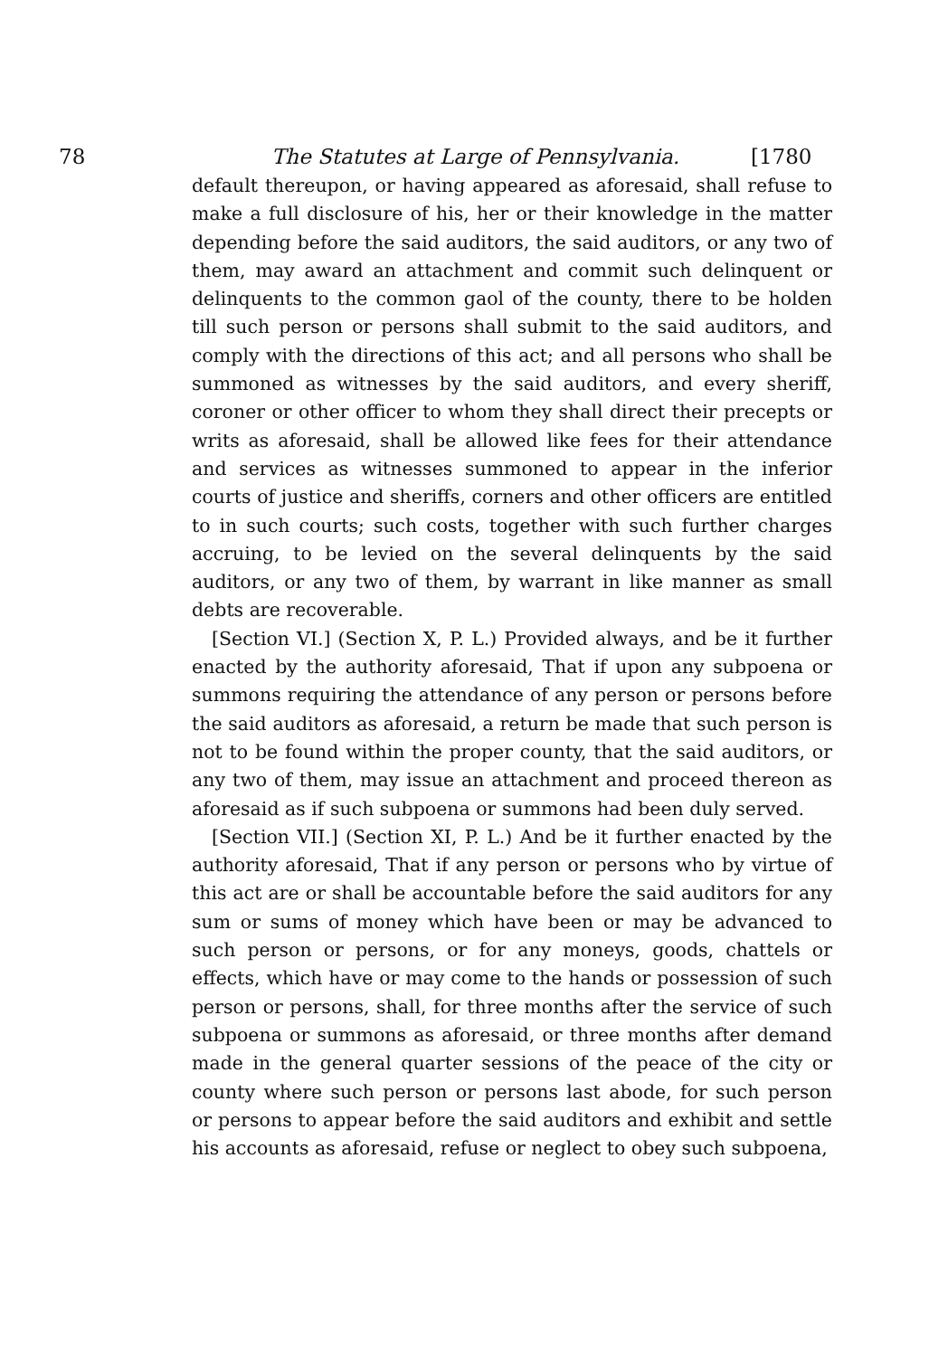78 The Statutes at Large of Pennsylvania. [1780
default thereupon, or having appeared as aforesaid, shall refuse to make a full disclosure of his, her or their knowledge in the matter depending before the said auditors, the said auditors, or any two of them, may award an attachment and commit such delinquent or delinquents to the common gaol of the county, there to be holden till such person or persons shall submit to the said auditors, and comply with the directions of this act; and all persons who shall be summoned as witnesses by the said auditors, and every sheriff, coroner or other officer to whom they shall direct their precepts or writs as aforesaid, shall be allowed like fees for their attendance and services as witnesses summoned to appear in the inferior courts of justice and sheriffs, corners and other officers are entitled to in such courts; such costs, together with such further charges accruing, to be levied on the several delinquents by the said auditors, or any two of them, by warrant in like manner as small debts are recoverable.
[Section VI.] (Section X, P. L.) Provided always, and be it further enacted by the authority aforesaid, That if upon any subpoena or summons requiring the attendance of any person or persons before the said auditors as aforesaid, a return be made that such person is not to be found within the proper county, that the said auditors, or any two of them, may issue an attachment and proceed thereon as aforesaid as if such subpoena or summons had been duly served.
[Section VII.] (Section XI, P. L.) And be it further enacted by the authority aforesaid, That if any person or persons who by virtue of this act are or shall be accountable before the said auditors for any sum or sums of money which have been or may be advanced to such person or persons, or for any moneys, goods, chattels or effects, which have or may come to the hands or possession of such person or persons, shall, for three months after the service of such subpoena or summons as aforesaid, or three months after demand made in the general quarter sessions of the peace of the city or county where such person or persons last abode, for such person or persons to appear before the said auditors and exhibit and settle his accounts as aforesaid, refuse or neglect to obey such subpoena,